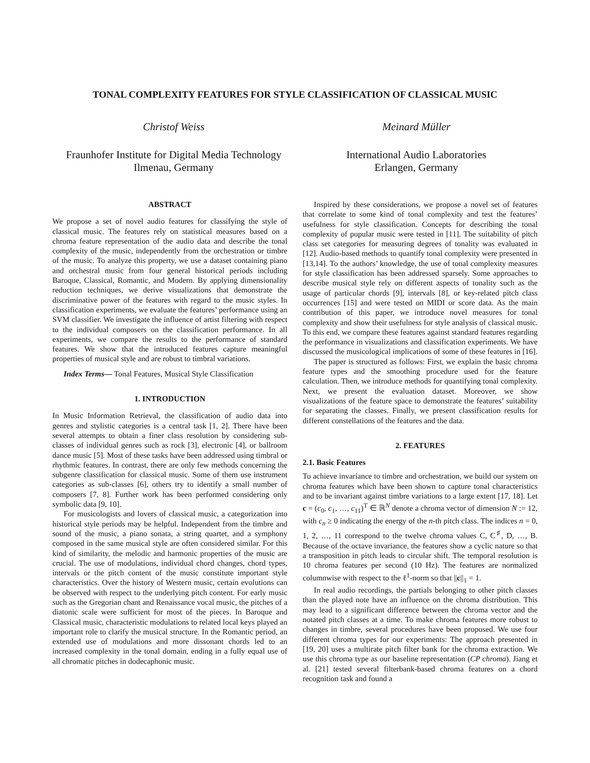TONAL COMPLEXITY FEATURES FOR STYLE CLASSIFICATION OF CLASSICAL MUSIC
Christof Weiss
Fraunhofer Institute for Digital Media Technology
Ilmenau, Germany
Meinard Müller
International Audio Laboratories
Erlangen, Germany
ABSTRACT
We propose a set of novel audio features for classifying the style of classical music. The features rely on statistical measures based on a chroma feature representation of the audio data and describe the tonal complexity of the music, independently from the orchestration or timbre of the music. To analyze this property, we use a dataset containing piano and orchestral music from four general historical periods including Baroque, Classical, Romantic, and Modern. By applying dimensionality reduction techniques, we derive visualizations that demonstrate the discriminative power of the features with regard to the music styles. In classification experiments, we evaluate the features’ performance using an SVM classifier. We investigate the influence of artist filtering with respect to the individual composers on the classification performance. In all experiments, we compare the results to the performance of standard features. We show that the introduced features capture meaningful properties of musical style and are robust to timbral variations.
Index Terms— Tonal Features, Musical Style Classification
1. INTRODUCTION
In Music Information Retrieval, the classification of audio data into genres and stylistic categories is a central task [1, 2]. There have been several attempts to obtain a finer class resolution by considering sub-classes of individual genres such as rock [3], electronic [4], or ballroom dance music [5]. Most of these tasks have been addressed using timbral or rhythmic features. In contrast, there are only few methods concerning the subgenre classification for classical music. Some of them use instrument categories as sub-classes [6], others try to identify a small number of composers [7, 8]. Further work has been performed considering only symbolic data [9, 10].
For musicologists and lovers of classical music, a categorization into historical style periods may be helpful. Independent from the timbre and sound of the music, a piano sonata, a string quartet, and a symphony composed in the same musical style are often considered similar. For this kind of similarity, the melodic and harmonic properties of the music are crucial. The use of modulations, individual chord changes, chord types, intervals or the pitch content of the music constitute important style characteristics. Over the history of Western music, certain evolutions can be observed with respect to the underlying pitch content. For early music such as the Gregorian chant and Renaissance vocal music, the pitches of a diatonic scale were sufficient for most of the pieces. In Baroque and Classical music, characteristic modulations to related local keys played an important role to clarify the musical structure. In the Romantic period, an extended use of modulations and more dissonant chords led to an increased complexity in the tonal domain, ending in a fully equal use of all chromatic pitches in dodecaphonic music.
Inspired by these considerations, we propose a novel set of features that correlate to some kind of tonal complexity and test the features’ usefulness for style classification. Concepts for describing the tonal complexity of popular music were tested in [11]. The suitability of pitch class set categories for measuring degrees of tonality was evaluated in [12]. Audio-based methods to quantify tonal complexity were presented in [13,14]. To the authors’ knowledge, the use of tonal complexity measures for style classification has been addressed sparsely. Some approaches to describe musical style rely on different aspects of tonality such as the usage of particular chords [9], intervals [8], or key-related pitch class occurrences [15] and were tested on MIDI or score data. As the main contribution of this paper, we introduce novel measures for tonal complexity and show their usefulness for style analysis of classical music. To this end, we compare these features against standard features regarding the performance in visualizations and classification experiments. We have discussed the musicological implications of some of these features in [16].
The paper is structured as follows: First, we explain the basic chroma feature types and the smoothing procedure used for the feature calculation. Then, we introduce methods for quantifying tonal complexity. Next, we present the evaluation dataset. Moreover, we show visualizations of the feature space to demonstrate the features’ suitability for separating the classes. Finally, we present classification results for different constellations of the features and the data.
2. FEATURES
2.1. Basic Features
To achieve invariance to timbre and orchestration, we build our system on chroma features which have been shown to capture tonal characteristics and to be invariant against timbre variations to a large extent [17, 18]. Let c = (c<sub>0</sub>, c<sub>1</sub>, …, c<sub>11</sub>)<sup>T</sup> ∈ ℝ<sup>N</sup> denote a chroma vector of dimension N := 12, with c<sub>n</sub> ≥ 0 indicating the energy of the n-th pitch class. The indices n = 0, 1, 2, …, 11 correspond to the twelve chroma values C, C<sup>♯</sup>, D, …, B. Because of the octave invariance, the features show a cyclic nature so that a transposition in pitch leads to circular shift. The temporal resolution is 10 chroma features per second (10 Hz). The features are normalized columnwise with respect to the ℓ<sup>1</sup>-norm so that ||c||<sub>1</sub> = 1.
In real audio recordings, the partials belonging to other pitch classes than the played note have an influence on the chroma distribution. This may lead to a significant difference between the chroma vector and the notated pitch classes at a time. To make chroma features more robust to changes in timbre, several procedures have been proposed. We use four different chroma types for our experiments: The approach presented in [19, 20] uses a multirate pitch filter bank for the chroma extraction. We use this chroma type as our baseline representation (CP chroma). Jiang et al. [21] tested several filterbank-based chroma features on a chord recognition task and found a